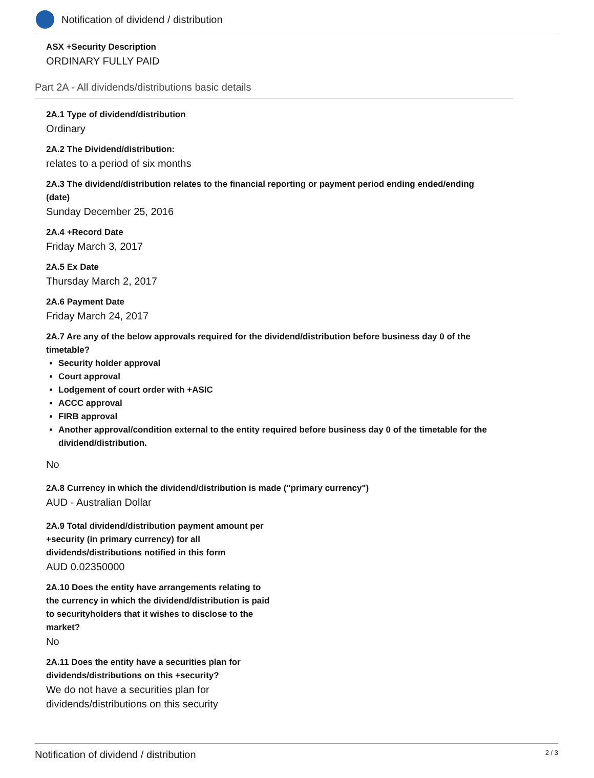Notification of dividend / distribution
ASX +Security Description
ORDINARY FULLY PAID
Part 2A - All dividends/distributions basic details
2A.1 Type of dividend/distribution
Ordinary
2A.2 The Dividend/distribution:
relates to a period of six months
2A.3 The dividend/distribution relates to the financial reporting or payment period ending ended/ending (date)
Sunday December 25, 2016
2A.4 +Record Date
Friday March 3, 2017
2A.5 Ex Date
Thursday March 2, 2017
2A.6 Payment Date
Friday March 24, 2017
2A.7 Are any of the below approvals required for the dividend/distribution before business day 0 of the timetable?
Security holder approval
Court approval
Lodgement of court order with +ASIC
ACCC approval
FIRB approval
Another approval/condition external to the entity required before business day 0 of the timetable for the dividend/distribution.
No
2A.8 Currency in which the dividend/distribution is made ("primary currency")
AUD - Australian Dollar
2A.9 Total dividend/distribution payment amount per +security (in primary currency) for all dividends/distributions notified in this form
AUD 0.02350000
2A.10 Does the entity have arrangements relating to the currency in which the dividend/distribution is paid to securityholders that it wishes to disclose to the market?
No
2A.11 Does the entity have a securities plan for dividends/distributions on this +security?
We do not have a securities plan for dividends/distributions on this security
Notification of dividend / distribution 2 / 3